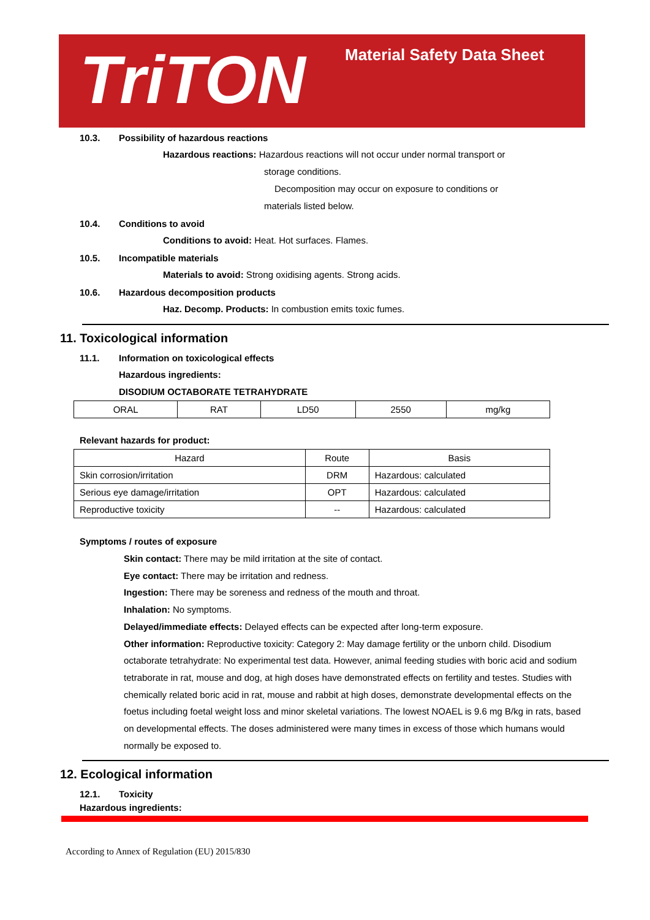TriTON Material Safety Data Sheet
10.3. Possibility of hazardous reactions
Hazardous reactions: Hazardous reactions will not occur under normal transport or
storage conditions.
Decomposition may occur on exposure to conditions or
materials listed below.
10.4. Conditions to avoid
Conditions to avoid: Heat. Hot surfaces. Flames.
10.5. Incompatible materials
Materials to avoid: Strong oxidising agents. Strong acids.
10.6. Hazardous decomposition products
Haz. Decomp. Products: In combustion emits toxic fumes.
11. Toxicological information
11.1. Information on toxicological effects
Hazardous ingredients:
DISODIUM OCTABORATE TETRAHYDRATE
| ORAL | RAT | LD50 | 2550 | mg/kg |
Relevant hazards for product:
| Hazard | Route | Basis |
| --- | --- | --- |
| Skin corrosion/irritation | DRM | Hazardous: calculated |
| Serious eye damage/irritation | OPT | Hazardous: calculated |
| Reproductive toxicity | -- | Hazardous: calculated |
Symptoms / routes of exposure
Skin contact: There may be mild irritation at the site of contact.
Eye contact: There may be irritation and redness.
Ingestion: There may be soreness and redness of the mouth and throat.
Inhalation: No symptoms.
Delayed/immediate effects: Delayed effects can be expected after long-term exposure.
Other information: Reproductive toxicity: Category 2: May damage fertility or the unborn child. Disodium octaborate tetrahydrate: No experimental test data. However, animal feeding studies with boric acid and sodium tetraborate in rat, mouse and dog, at high doses have demonstrated effects on fertility and testes. Studies with chemically related boric acid in rat, mouse and rabbit at high doses, demonstrate developmental effects on the foetus including foetal weight loss and minor skeletal variations. The lowest NOAEL is 9.6 mg B/kg in rats, based on developmental effects. The doses administered were many times in excess of those which humans would normally be exposed to.
12. Ecological information
12.1. Toxicity
Hazardous ingredients:
According to Annex of Regulation (EU) 2015/830